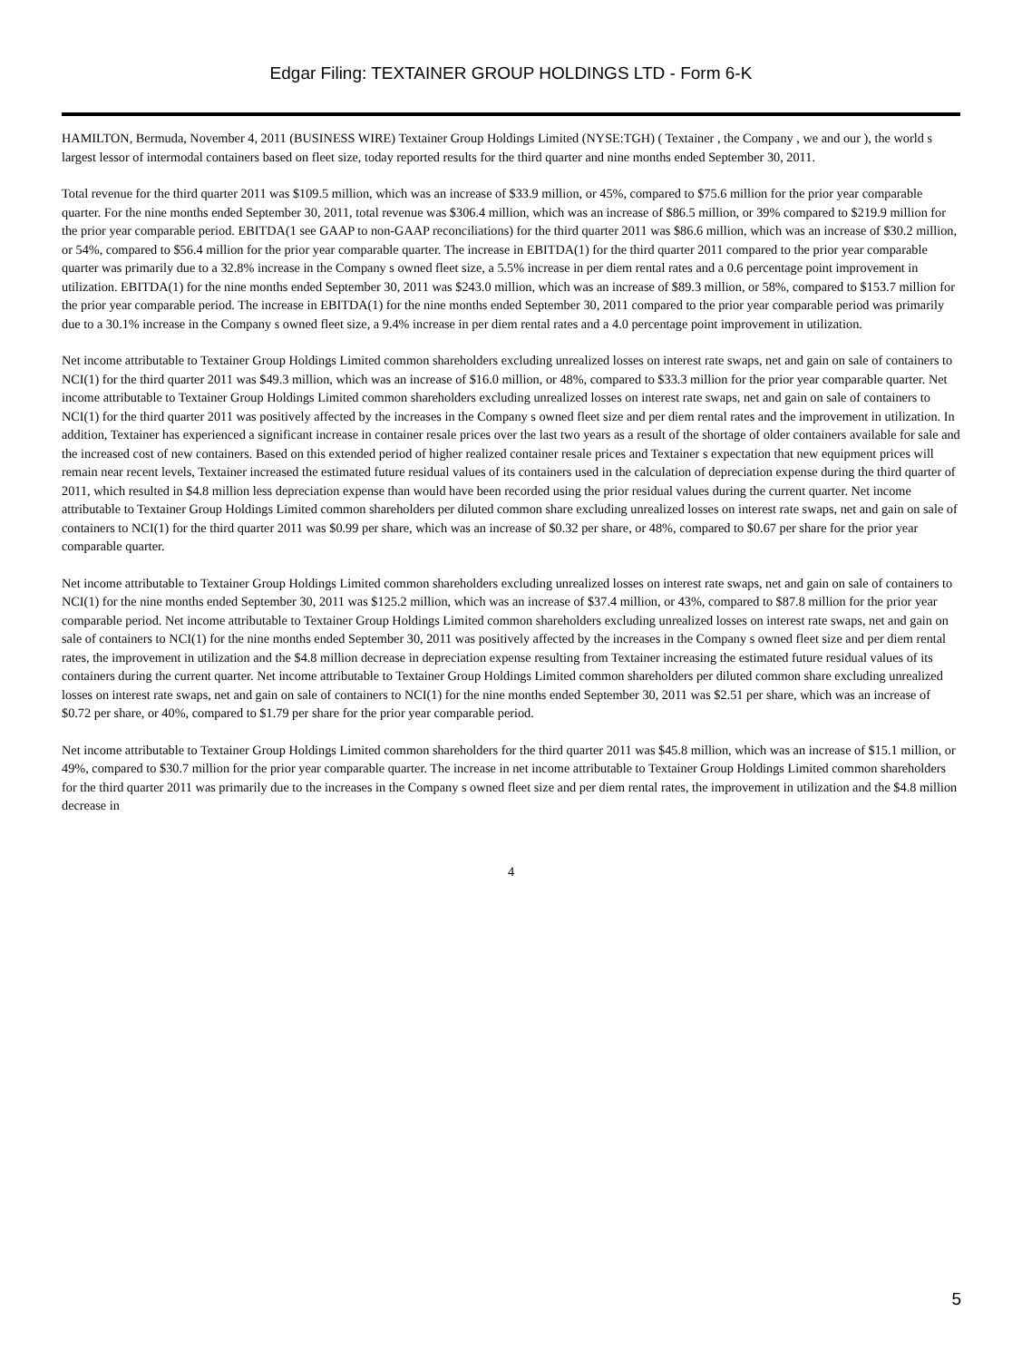Edgar Filing: TEXTAINER GROUP HOLDINGS LTD - Form 6-K
HAMILTON, Bermuda, November 4, 2011 (BUSINESS WIRE) Textainer Group Holdings Limited (NYSE:TGH) ( Textainer , the Company , we and our ), the world s largest lessor of intermodal containers based on fleet size, today reported results for the third quarter and nine months ended September 30, 2011.
Total revenue for the third quarter 2011 was $109.5 million, which was an increase of $33.9 million, or 45%, compared to $75.6 million for the prior year comparable quarter. For the nine months ended September 30, 2011, total revenue was $306.4 million, which was an increase of $86.5 million, or 39% compared to $219.9 million for the prior year comparable period. EBITDA(1 see GAAP to non-GAAP reconciliations) for the third quarter 2011 was $86.6 million, which was an increase of $30.2 million, or 54%, compared to $56.4 million for the prior year comparable quarter. The increase in EBITDA(1) for the third quarter 2011 compared to the prior year comparable quarter was primarily due to a 32.8% increase in the Company s owned fleet size, a 5.5% increase in per diem rental rates and a 0.6 percentage point improvement in utilization. EBITDA(1) for the nine months ended September 30, 2011 was $243.0 million, which was an increase of $89.3 million, or 58%, compared to $153.7 million for the prior year comparable period. The increase in EBITDA(1) for the nine months ended September 30, 2011 compared to the prior year comparable period was primarily due to a 30.1% increase in the Company s owned fleet size, a 9.4% increase in per diem rental rates and a 4.0 percentage point improvement in utilization.
Net income attributable to Textainer Group Holdings Limited common shareholders excluding unrealized losses on interest rate swaps, net and gain on sale of containers to NCI(1) for the third quarter 2011 was $49.3 million, which was an increase of $16.0 million, or 48%, compared to $33.3 million for the prior year comparable quarter. Net income attributable to Textainer Group Holdings Limited common shareholders excluding unrealized losses on interest rate swaps, net and gain on sale of containers to NCI(1) for the third quarter 2011 was positively affected by the increases in the Company s owned fleet size and per diem rental rates and the improvement in utilization. In addition, Textainer has experienced a significant increase in container resale prices over the last two years as a result of the shortage of older containers available for sale and the increased cost of new containers. Based on this extended period of higher realized container resale prices and Textainer s expectation that new equipment prices will remain near recent levels, Textainer increased the estimated future residual values of its containers used in the calculation of depreciation expense during the third quarter of 2011, which resulted in $4.8 million less depreciation expense than would have been recorded using the prior residual values during the current quarter. Net income attributable to Textainer Group Holdings Limited common shareholders per diluted common share excluding unrealized losses on interest rate swaps, net and gain on sale of containers to NCI(1) for the third quarter 2011 was $0.99 per share, which was an increase of $0.32 per share, or 48%, compared to $0.67 per share for the prior year comparable quarter.
Net income attributable to Textainer Group Holdings Limited common shareholders excluding unrealized losses on interest rate swaps, net and gain on sale of containers to NCI(1) for the nine months ended September 30, 2011 was $125.2 million, which was an increase of $37.4 million, or 43%, compared to $87.8 million for the prior year comparable period. Net income attributable to Textainer Group Holdings Limited common shareholders excluding unrealized losses on interest rate swaps, net and gain on sale of containers to NCI(1) for the nine months ended September 30, 2011 was positively affected by the increases in the Company s owned fleet size and per diem rental rates, the improvement in utilization and the $4.8 million decrease in depreciation expense resulting from Textainer increasing the estimated future residual values of its containers during the current quarter. Net income attributable to Textainer Group Holdings Limited common shareholders per diluted common share excluding unrealized losses on interest rate swaps, net and gain on sale of containers to NCI(1) for the nine months ended September 30, 2011 was $2.51 per share, which was an increase of $0.72 per share, or 40%, compared to $1.79 per share for the prior year comparable period.
Net income attributable to Textainer Group Holdings Limited common shareholders for the third quarter 2011 was $45.8 million, which was an increase of $15.1 million, or 49%, compared to $30.7 million for the prior year comparable quarter. The increase in net income attributable to Textainer Group Holdings Limited common shareholders for the third quarter 2011 was primarily due to the increases in the Company s owned fleet size and per diem rental rates, the improvement in utilization and the $4.8 million decrease in
4
5